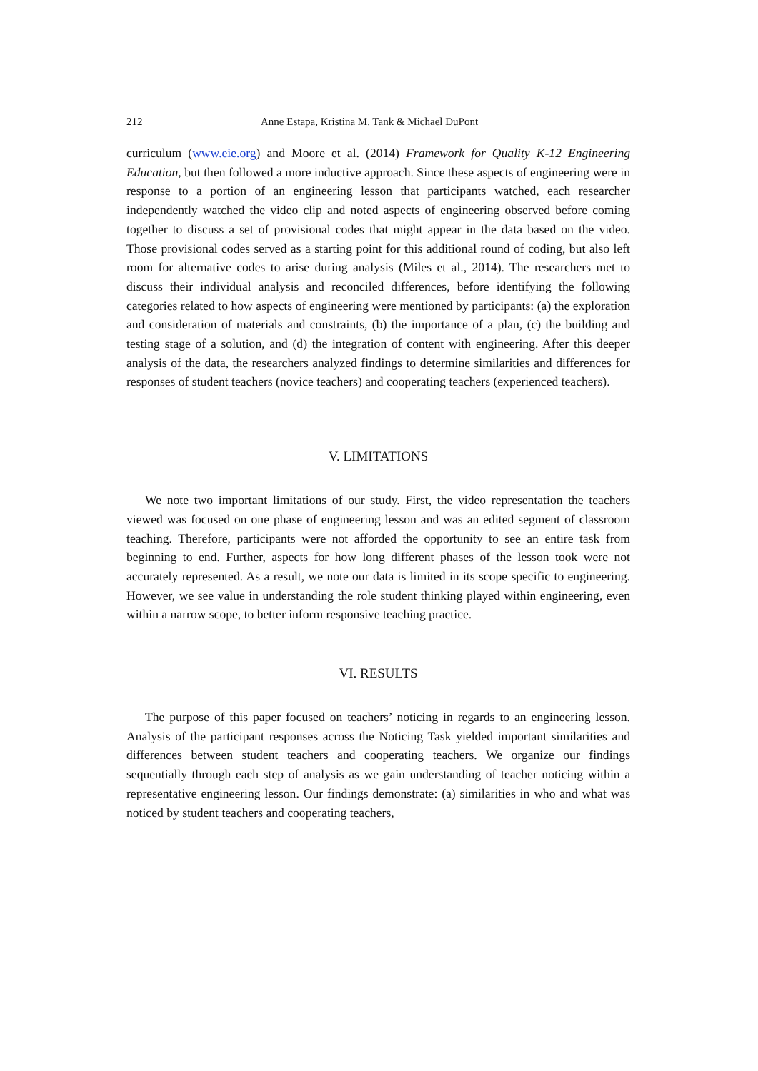212 Anne Estapa, Kristina M. Tank & Michael DuPont
curriculum (www.eie.org) and Moore et al. (2014) Framework for Quality K-12 Engineering Education, but then followed a more inductive approach. Since these aspects of engineering were in response to a portion of an engineering lesson that participants watched, each researcher independently watched the video clip and noted aspects of engineering observed before coming together to discuss a set of provisional codes that might appear in the data based on the video. Those provisional codes served as a starting point for this additional round of coding, but also left room for alternative codes to arise during analysis (Miles et al., 2014). The researchers met to discuss their individual analysis and reconciled differences, before identifying the following categories related to how aspects of engineering were mentioned by participants: (a) the exploration and consideration of materials and constraints, (b) the importance of a plan, (c) the building and testing stage of a solution, and (d) the integration of content with engineering. After this deeper analysis of the data, the researchers analyzed findings to determine similarities and differences for responses of student teachers (novice teachers) and cooperating teachers (experienced teachers).
V. LIMITATIONS
We note two important limitations of our study. First, the video representation the teachers viewed was focused on one phase of engineering lesson and was an edited segment of classroom teaching. Therefore, participants were not afforded the opportunity to see an entire task from beginning to end. Further, aspects for how long different phases of the lesson took were not accurately represented. As a result, we note our data is limited in its scope specific to engineering. However, we see value in understanding the role student thinking played within engineering, even within a narrow scope, to better inform responsive teaching practice.
VI. RESULTS
The purpose of this paper focused on teachers’ noticing in regards to an engineering lesson. Analysis of the participant responses across the Noticing Task yielded important similarities and differences between student teachers and cooperating teachers. We organize our findings sequentially through each step of analysis as we gain understanding of teacher noticing within a representative engineering lesson. Our findings demonstrate: (a) similarities in who and what was noticed by student teachers and cooperating teachers,